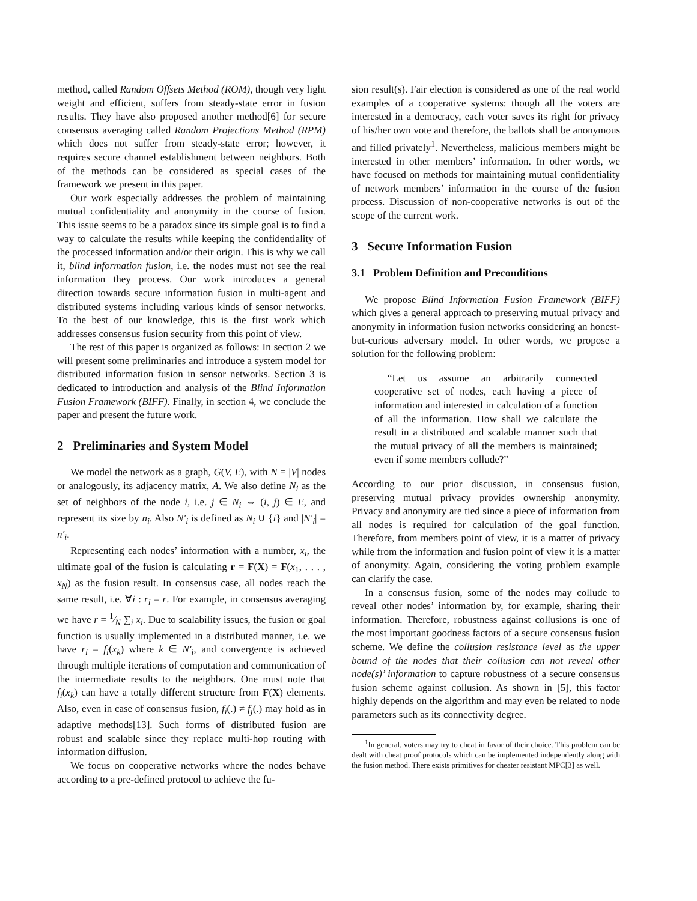method, called Random Offsets Method (ROM), though very light weight and efficient, suffers from steady-state error in fusion results. They have also proposed another method[6] for secure consensus averaging called Random Projections Method (RPM) which does not suffer from steady-state error; however, it requires secure channel establishment between neighbors. Both of the methods can be considered as special cases of the framework we present in this paper.
Our work especially addresses the problem of maintaining mutual confidentiality and anonymity in the course of fusion. This issue seems to be a paradox since its simple goal is to find a way to calculate the results while keeping the confidentiality of the processed information and/or their origin. This is why we call it, blind information fusion, i.e. the nodes must not see the real information they process. Our work introduces a general direction towards secure information fusion in multi-agent and distributed systems including various kinds of sensor networks. To the best of our knowledge, this is the first work which addresses consensus fusion security from this point of view.
The rest of this paper is organized as follows: In section 2 we will present some preliminaries and introduce a system model for distributed information fusion in sensor networks. Section 3 is dedicated to introduction and analysis of the Blind Information Fusion Framework (BIFF). Finally, in section 4, we conclude the paper and present the future work.
2 Preliminaries and System Model
We model the network as a graph, G(V, E), with N = |V| nodes or analogously, its adjacency matrix, A. We also define N<sub>i</sub> as the set of neighbors of the node i, i.e. j ∈ N<sub>i</sub> ⇔ (i, j) ∈ E, and represent its size by n<sub>i</sub>. Also N′<sub>i</sub> is defined as N<sub>i</sub> ∪ {i} and |N′<sub>i</sub>| = n′<sub>i</sub>.
Representing each nodes’ information with a number, x<sub>i</sub>, the ultimate goal of the fusion is calculating r = F(X) = F(x<sub>1</sub>, . . . , x<sub>N</sub>) as the fusion result. In consensus case, all nodes reach the same result, i.e. ∀i : r<sub>i</sub> = r. For example, in consensus averaging we have r = 1⁄N ∑<sub>i</sub> x<sub>i</sub>. Due to scalability issues, the fusion or goal function is usually implemented in a distributed manner, i.e. we have r<sub>i</sub> = f<sub>i</sub>(x<sub>k</sub>) where k ∈ N′<sub>i</sub>, and convergence is achieved through multiple iterations of computation and communication of the intermediate results to the neighbors. One must note that f<sub>i</sub>(x<sub>k</sub>) can have a totally different structure from F(X) elements. Also, even in case of consensus fusion, f<sub>i</sub>(.) ≠ f<sub>j</sub>(.) may hold as in adaptive methods[13]. Such forms of distributed fusion are robust and scalable since they replace multi-hop routing with information diffusion.
We focus on cooperative networks where the nodes behave according to a pre-defined protocol to achieve the fu-
sion result(s). Fair election is considered as one of the real world examples of a cooperative systems: though all the voters are interested in a democracy, each voter saves its right for privacy of his/her own vote and therefore, the ballots shall be anonymous and filled privately<sup>1</sup>. Nevertheless, malicious members might be interested in other members’ information. In other words, we have focused on methods for maintaining mutual confidentiality of network members’ information in the course of the fusion process. Discussion of non-cooperative networks is out of the scope of the current work.
3 Secure Information Fusion
3.1 Problem Definition and Preconditions
We propose Blind Information Fusion Framework (BIFF) which gives a general approach to preserving mutual privacy and anonymity in information fusion networks considering an honest-but-curious adversary model. In other words, we propose a solution for the following problem:
“Let us assume an arbitrarily connected cooperative set of nodes, each having a piece of information and interested in calculation of a function of all the information. How shall we calculate the result in a distributed and scalable manner such that the mutual privacy of all the members is maintained; even if some members collude?”
According to our prior discussion, in consensus fusion, preserving mutual privacy provides ownership anonymity. Privacy and anonymity are tied since a piece of information from all nodes is required for calculation of the goal function. Therefore, from members point of view, it is a matter of privacy while from the information and fusion point of view it is a matter of anonymity. Again, considering the voting problem example can clarify the case.
In a consensus fusion, some of the nodes may collude to reveal other nodes’ information by, for example, sharing their information. Therefore, robustness against collusions is one of the most important goodness factors of a secure consensus fusion scheme. We define the collusion resistance level as the upper bound of the nodes that their collusion can not reveal other node(s)’ information to capture robustness of a secure consensus fusion scheme against collusion. As shown in [5], this factor highly depends on the algorithm and may even be related to node parameters such as its connectivity degree.
<sup>1</sup> In general, voters may try to cheat in favor of their choice. This problem can be dealt with cheat proof protocols which can be implemented independently along with the fusion method. There exists primitives for cheater resistant MPC[3] as well.